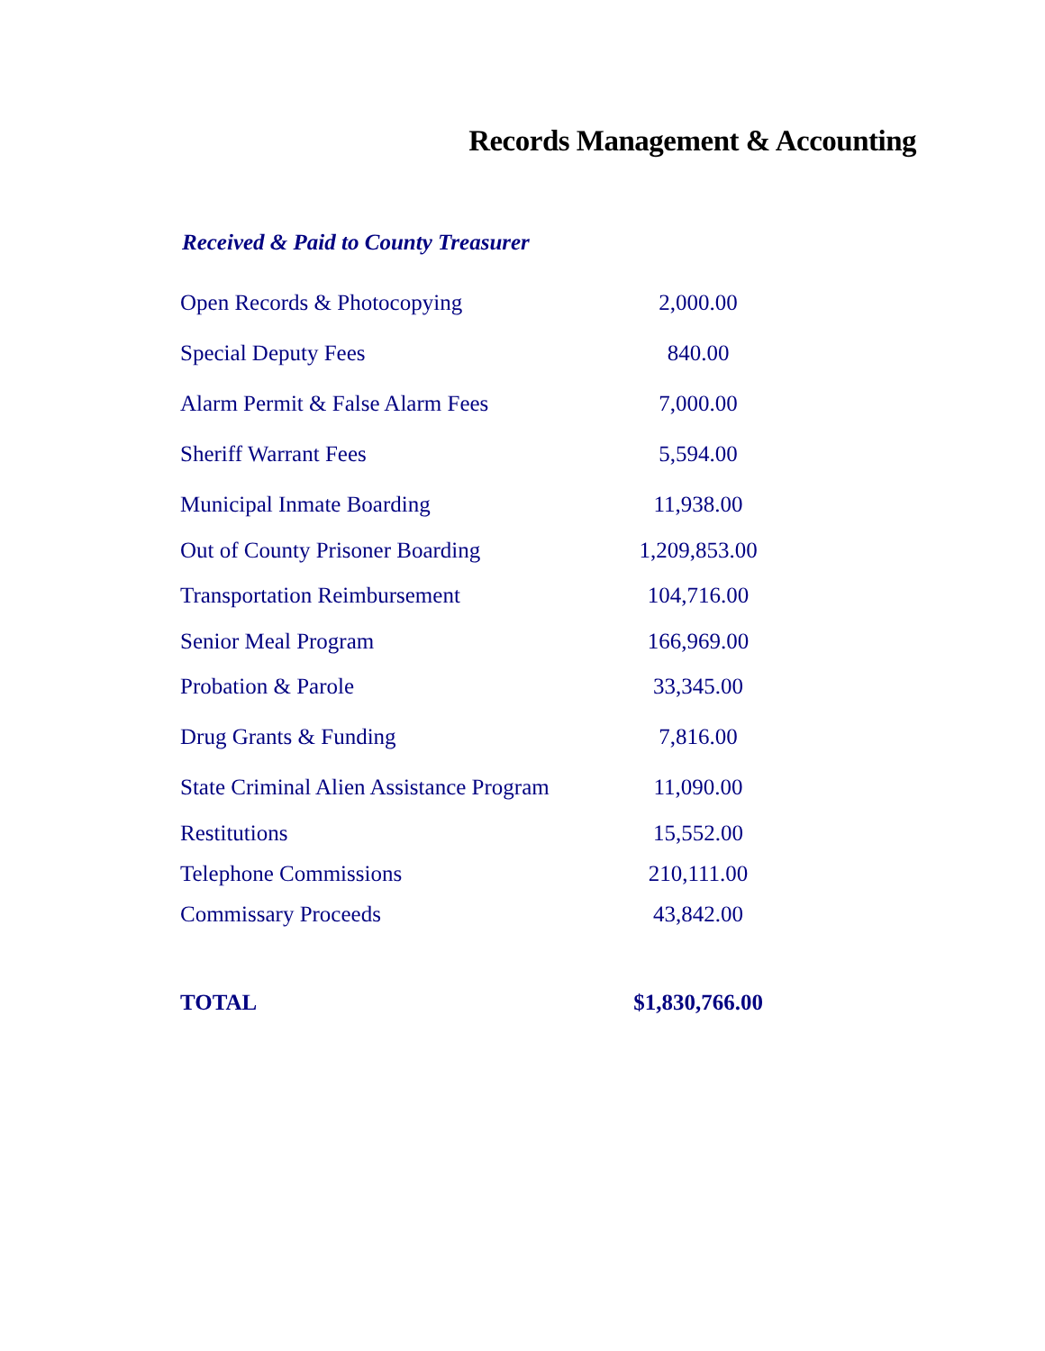Records Management & Accounting
Received & Paid to County Treasurer
| Open Records & Photocopying | 2,000.00 |
| Special Deputy Fees | 840.00 |
| Alarm Permit & False Alarm Fees | 7,000.00 |
| Sheriff Warrant Fees | 5,594.00 |
| Municipal Inmate Boarding | 11,938.00 |
| Out of County Prisoner Boarding | 1,209,853.00 |
| Transportation Reimbursement | 104,716.00 |
| Senior Meal Program | 166,969.00 |
| Probation & Parole | 33,345.00 |
| Drug Grants & Funding | 7,816.00 |
| State Criminal Alien Assistance Program | 11,090.00 |
| Restitutions | 15,552.00 |
| Telephone Commissions | 210,111.00 |
| Commissary Proceeds | 43,842.00 |
| TOTAL | $1,830,766.00 |